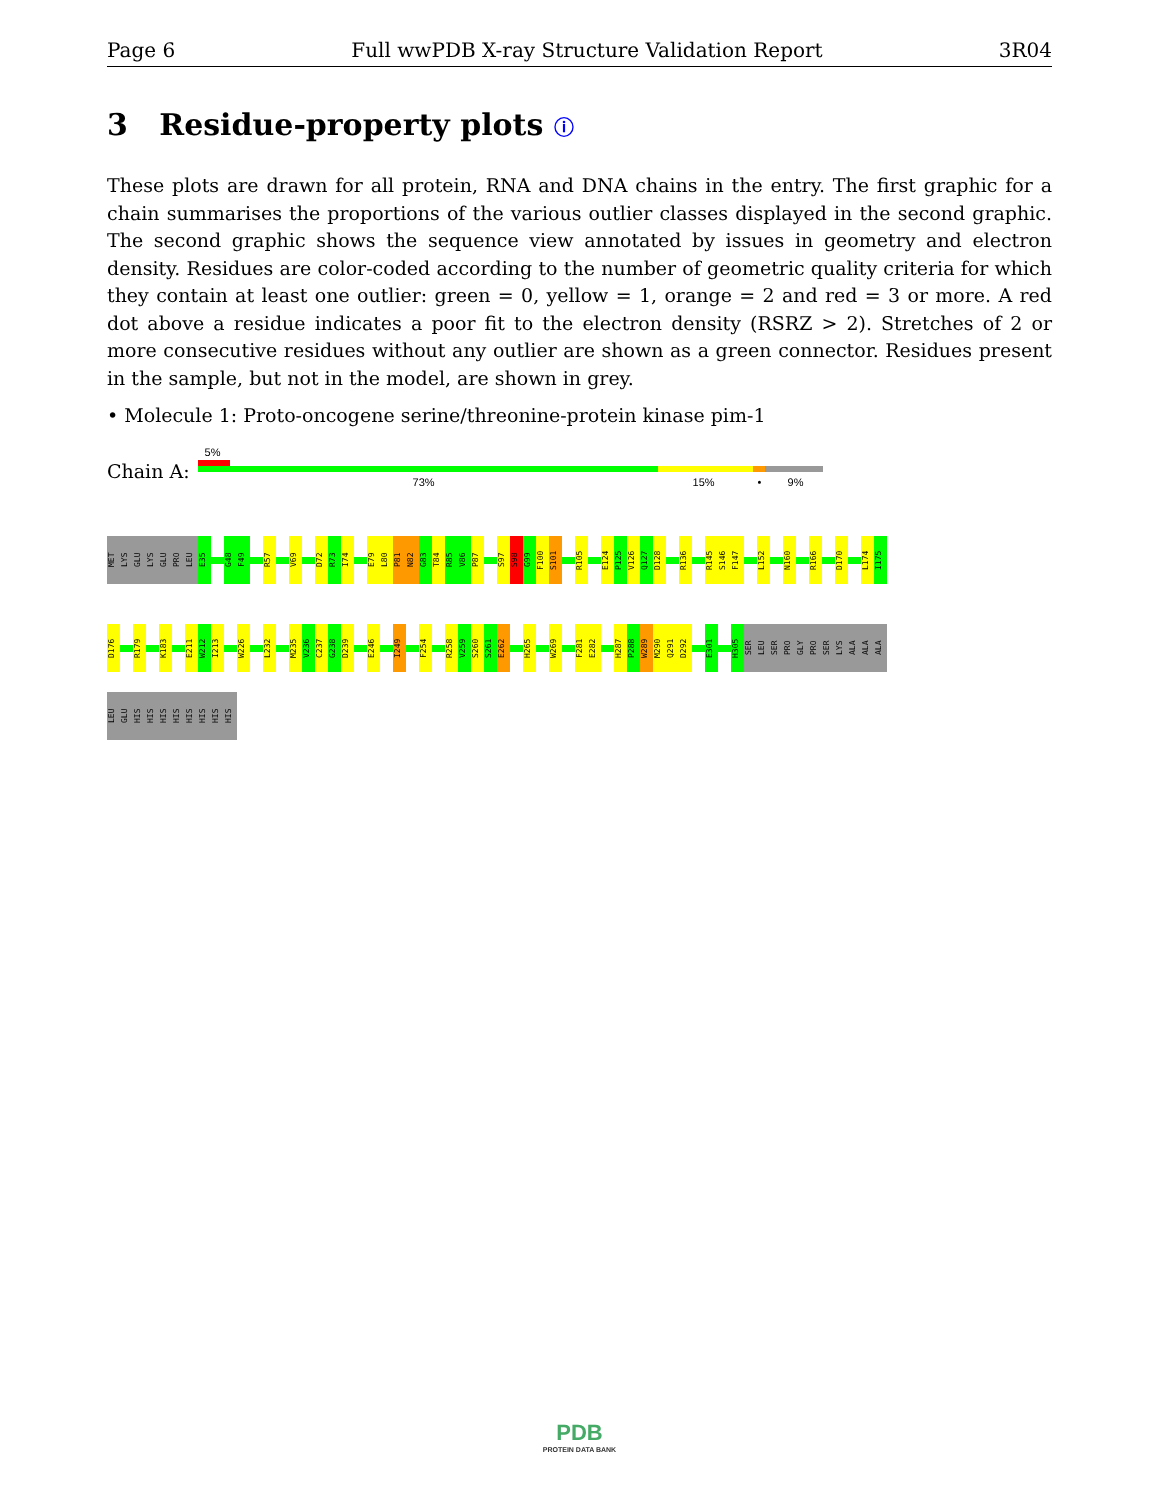Page 6 Full wwPDB X-ray Structure Validation Report 3R04
3 Residue-property plots ⓘ
These plots are drawn for all protein, RNA and DNA chains in the entry. The first graphic for a chain summarises the proportions of the various outlier classes displayed in the second graphic. The second graphic shows the sequence view annotated by issues in geometry and electron density. Residues are color-coded according to the number of geometric quality criteria for which they contain at least one outlier: green = 0, yellow = 1, orange = 2 and red = 3 or more. A red dot above a residue indicates a poor fit to the electron density (RSRZ > 2). Stretches of 2 or more consecutive residues without any outlier are shown as a green connector. Residues present in the sample, but not in the model, are shown in grey.
• Molecule 1: Proto-oncogene serine/threonine-protein kinase pim-1
Chain A:
5%
73% 15% • 9%
MET
LYS
GLU
LYS
GLU
PRO
LEU
E35
G48
F49
R57
V69
D72
R73
I74
E79
L80
P81
N82
G83
T84
R85
V86
P87
S97
S98
G99
F100
S101
R105
E124
P125
V126
Q127
D128
R136
R145
S146
F147
L152
N160
R166
D170
L174
I175
D176
R179
K183
E211
W212
I213
W226
L232
M235
V236
C237
G238
D239
E246
I249
F254
R258
V259
S260
S261
E262
H265
W269
F281
E282
H287
P288
W289
M290
Q291
D292
E301
H305
SER
LEU
SER
PRO
GLY
PRO
SER
LYS
ALA
ALA
ALA
LEU
GLU
HIS
HIS
HIS
HIS
HIS
HIS
HIS
HIS
PDB
PROTEIN DATA BANK